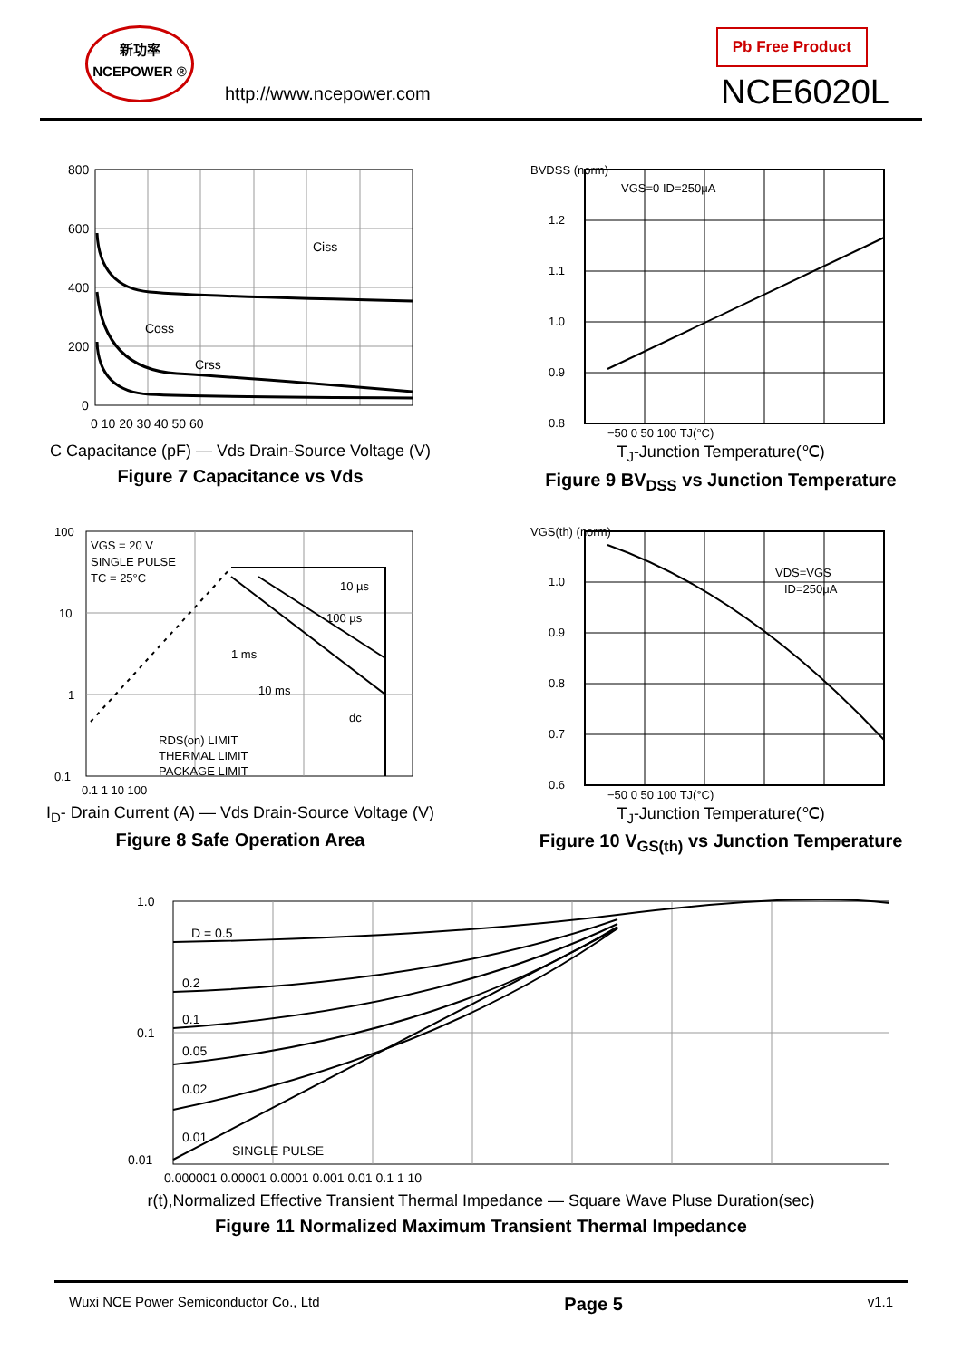新功率
NCEPOWER ®
http://www.ncepower.com
Pb Free Product
NCE6020L
800
600
400
200
0
Ciss
Coss
Crss
0 10 20 30 40 50 60
C Capacitance (pF) — Vds Drain-Source Voltage (V)
Figure 7 Capacitance vs Vds
BVDSS (norm)
VGS=0 ID=250μA
1.2
1.1
1.0
0.9
0.8
−50 0 50 100 TJ(°C)
T<sub>J</sub>-Junction Temperature(℃)
Figure 9 BV<sub>DSS</sub> vs Junction Temperature
VGS = 20 V
SINGLE PULSE
TC = 25°C
100
10
1
0.1
10 µs
100 µs
1 ms
10 ms
dc
RDS(on) LIMIT
THERMAL LIMIT
PACKAGE LIMIT
0.1 1 10 100
I<sub>D</sub>- Drain Current (A) — Vds Drain-Source Voltage (V)
Figure 8 Safe Operation Area
VGS(th) (norm)
VDS=VGS
ID=250μA
1.0
0.9
0.8
0.7
0.6
−50 0 50 100 TJ(°C)
T<sub>J</sub>-Junction Temperature(℃)
Figure 10 V<sub>GS(th)</sub> vs Junction Temperature
1.0
0.1
0.01
D = 0.5
0.2
0.1
0.05
0.02
0.01
SINGLE PULSE
0.000001 0.00001 0.0001 0.001 0.01 0.1 1 10
r(t),Normalized Effective Transient Thermal Impedance — Square Wave Pluse Duration(sec)
Figure 11 Normalized Maximum Transient Thermal Impedance
Wuxi NCE Power Semiconductor Co., Ltd Page 5 v1.1